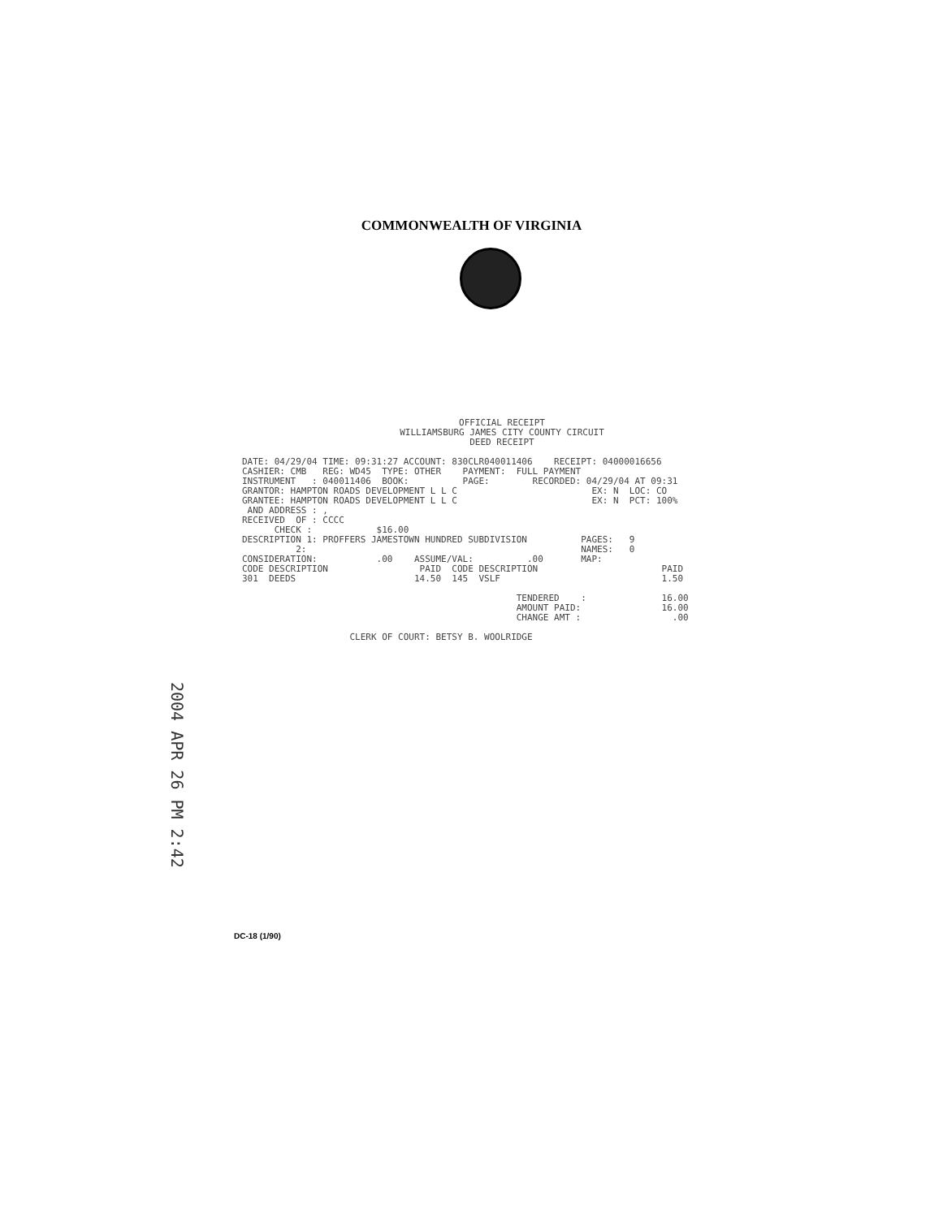COMMONWEALTH OF VIRGINIA
OFFICIAL RECEIPT WILLIAMSBURG JAMES CITY COUNTY CIRCUIT DEED RECEIPT
DATE: 04/29/04 TIME: 09:31:27 ACCOUNT: 830CLR040011406 RECEIPT: 04000016656 CASHIER: CMB REG: WD45 TYPE: OTHER PAYMENT: FULL PAYMENT INSTRUMENT : 040011406 BOOK: PAGE: RECORDED: 04/29/04 AT 09:31 GRANTOR: HAMPTON ROADS DEVELOPMENT L L C EX: N LOC: CO GRANTEE: HAMPTON ROADS DEVELOPMENT L L C EX: N PCT: 100% AND ADDRESS : , RECEIVED OF : CCCC CHECK : $16.00 DESCRIPTION 1: PROFFERS JAMESTOWN HUNDRED SUBDIVISION PAGES: 9 2: NAMES: 0 CONSIDERATION: .00 ASSUME/VAL: .00 MAP: CODE DESCRIPTION PAID CODE DESCRIPTION PAID 301 DEEDS 14.50 145 VSLF 1.50 TENDERED : 16.00 AMOUNT PAID: 16.00 CHANGE AMT : .00 CLERK OF COURT: BETSY B. WOOLRIDGE
2004 APR 26 PM 2:42
DC-18 (1/90)